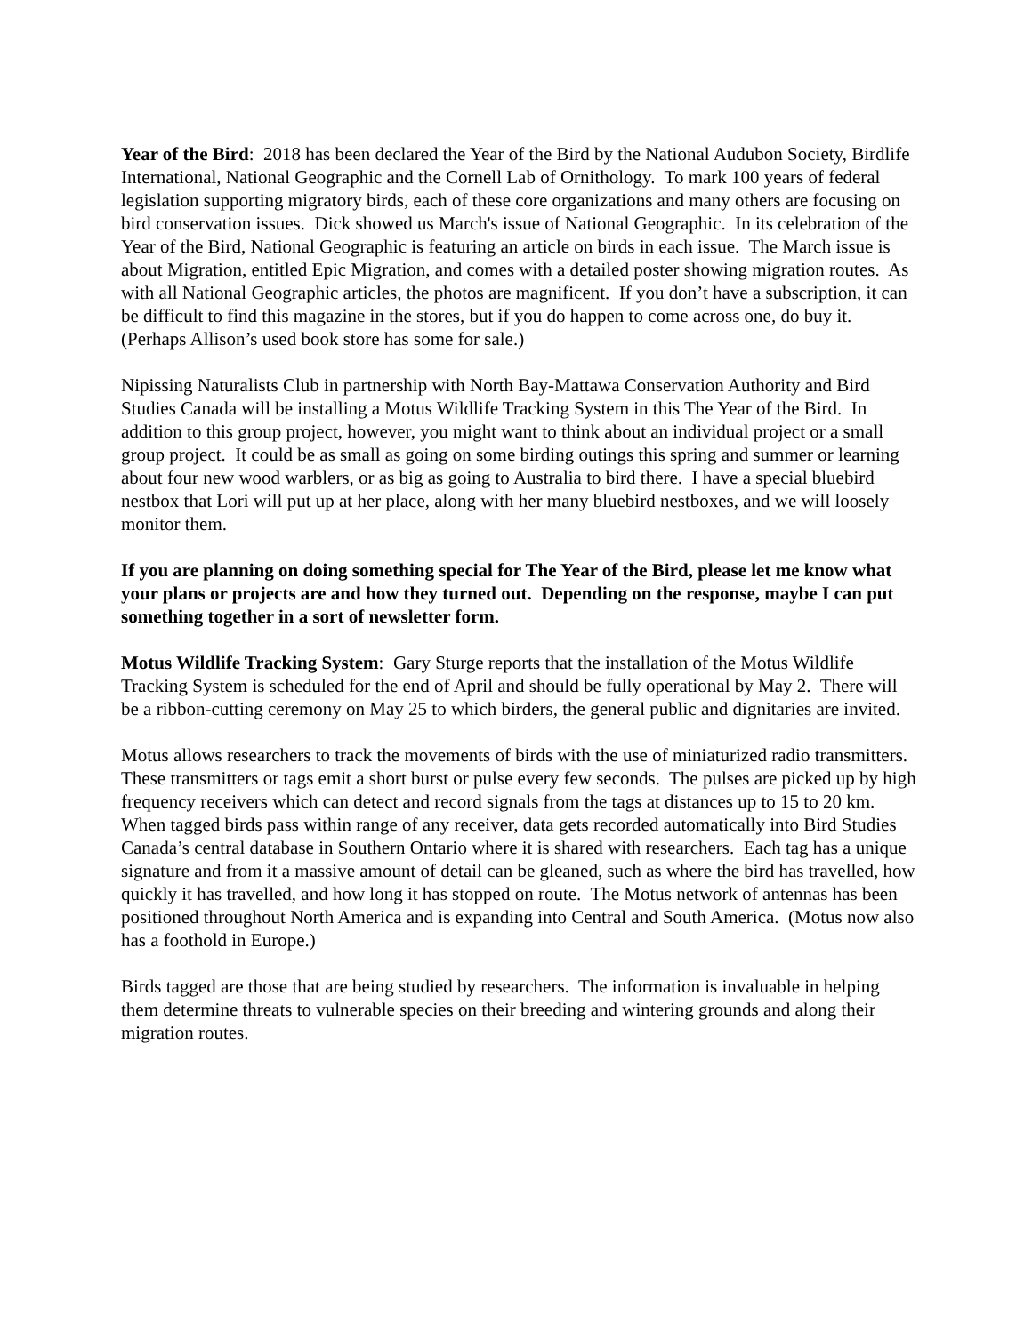Year of the Bird: 2018 has been declared the Year of the Bird by the National Audubon Society, Birdlife International, National Geographic and the Cornell Lab of Ornithology. To mark 100 years of federal legislation supporting migratory birds, each of these core organizations and many others are focusing on bird conservation issues. Dick showed us March's issue of National Geographic. In its celebration of the Year of the Bird, National Geographic is featuring an article on birds in each issue. The March issue is about Migration, entitled Epic Migration, and comes with a detailed poster showing migration routes. As with all National Geographic articles, the photos are magnificent. If you don’t have a subscription, it can be difficult to find this magazine in the stores, but if you do happen to come across one, do buy it. (Perhaps Allison’s used book store has some for sale.)
Nipissing Naturalists Club in partnership with North Bay-Mattawa Conservation Authority and Bird Studies Canada will be installing a Motus Wildlife Tracking System in this The Year of the Bird. In addition to this group project, however, you might want to think about an individual project or a small group project. It could be as small as going on some birding outings this spring and summer or learning about four new wood warblers, or as big as going to Australia to bird there. I have a special bluebird nestbox that Lori will put up at her place, along with her many bluebird nestboxes, and we will loosely monitor them.
If you are planning on doing something special for The Year of the Bird, please let me know what your plans or projects are and how they turned out. Depending on the response, maybe I can put something together in a sort of newsletter form.
Motus Wildlife Tracking System: Gary Sturge reports that the installation of the Motus Wildlife Tracking System is scheduled for the end of April and should be fully operational by May 2. There will be a ribbon-cutting ceremony on May 25 to which birders, the general public and dignitaries are invited.
Motus allows researchers to track the movements of birds with the use of miniaturized radio transmitters. These transmitters or tags emit a short burst or pulse every few seconds. The pulses are picked up by high frequency receivers which can detect and record signals from the tags at distances up to 15 to 20 km. When tagged birds pass within range of any receiver, data gets recorded automatically into Bird Studies Canada’s central database in Southern Ontario where it is shared with researchers. Each tag has a unique signature and from it a massive amount of detail can be gleaned, such as where the bird has travelled, how quickly it has travelled, and how long it has stopped on route. The Motus network of antennas has been positioned throughout North America and is expanding into Central and South America. (Motus now also has a foothold in Europe.)
Birds tagged are those that are being studied by researchers. The information is invaluable in helping them determine threats to vulnerable species on their breeding and wintering grounds and along their migration routes.